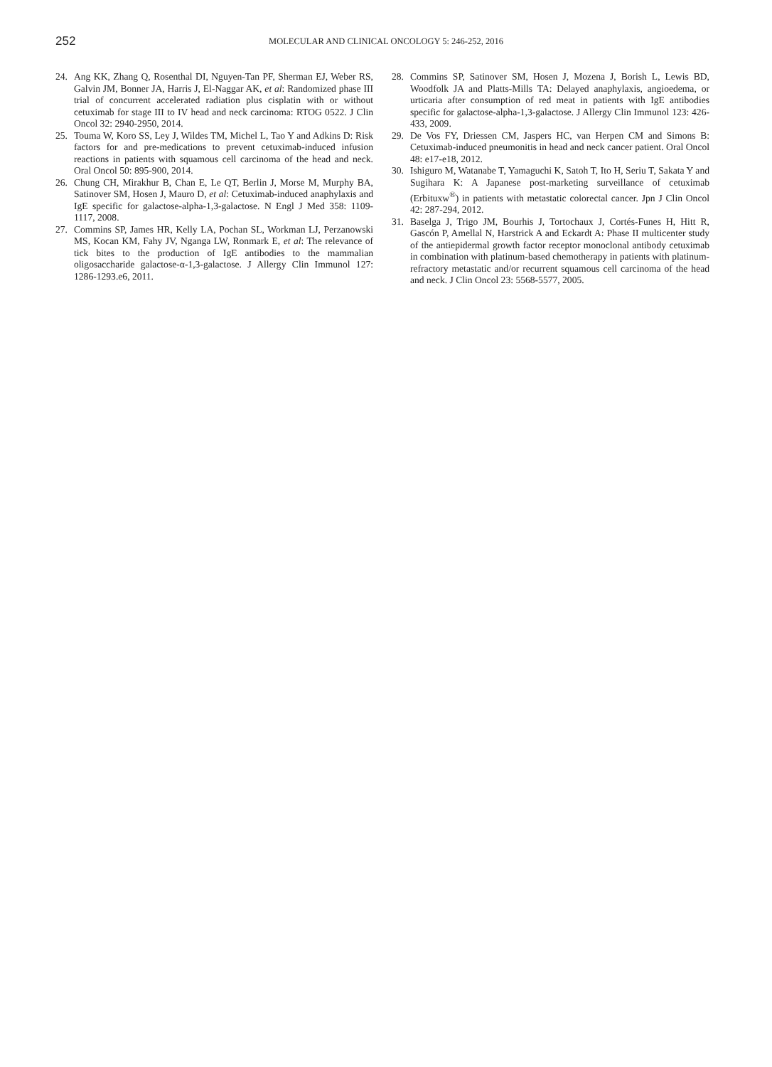252
MOLECULAR AND CLINICAL ONCOLOGY 5: 246-252, 2016
24. Ang KK, Zhang Q, Rosenthal DI, Nguyen-Tan PF, Sherman EJ, Weber RS, Galvin JM, Bonner JA, Harris J, El-Naggar AK, et al: Randomized phase III trial of concurrent accelerated radiation plus cisplatin with or without cetuximab for stage III to IV head and neck carcinoma: RTOG 0522. J Clin Oncol 32: 2940-2950, 2014.
25. Touma W, Koro SS, Ley J, Wildes TM, Michel L, Tao Y and Adkins D: Risk factors for and pre-medications to prevent cetuximab-induced infusion reactions in patients with squamous cell carcinoma of the head and neck. Oral Oncol 50: 895-900, 2014.
26. Chung CH, Mirakhur B, Chan E, Le QT, Berlin J, Morse M, Murphy BA, Satinover SM, Hosen J, Mauro D, et al: Cetuximab-induced anaphylaxis and IgE specific for galactose-alpha-1,3-galactose. N Engl J Med 358: 1109-1117, 2008.
27. Commins SP, James HR, Kelly LA, Pochan SL, Workman LJ, Perzanowski MS, Kocan KM, Fahy JV, Nganga LW, Ronmark E, et al: The relevance of tick bites to the production of IgE antibodies to the mammalian oligosaccharide galactose-α-1,3-galactose. J Allergy Clin Immunol 127: 1286-1293.e6, 2011.
28. Commins SP, Satinover SM, Hosen J, Mozena J, Borish L, Lewis BD, Woodfolk JA and Platts-Mills TA: Delayed anaphylaxis, angioedema, or urticaria after consumption of red meat in patients with IgE antibodies specific for galactose-alpha-1,3-galactose. J Allergy Clin Immunol 123: 426-433, 2009.
29. De Vos FY, Driessen CM, Jaspers HC, van Herpen CM and Simons B: Cetuximab-induced pneumonitis in head and neck cancer patient. Oral Oncol 48: e17-e18, 2012.
30. Ishiguro M, Watanabe T, Yamaguchi K, Satoh T, Ito H, Seriu T, Sakata Y and Sugihara K: A Japanese post-marketing surveillance of cetuximab (Erbituxw<sup>®</sup>) in patients with metastatic colorectal cancer. Jpn J Clin Oncol 42: 287-294, 2012.
31. Baselga J, Trigo JM, Bourhis J, Tortochaux J, Cortés-Funes H, Hitt R, Gascón P, Amellal N, Harstrick A and Eckardt A: Phase II multicenter study of the antiepidermal growth factor receptor monoclonal antibody cetuximab in combination with platinum-based chemotherapy in patients with platinum-refractory metastatic and/or recurrent squamous cell carcinoma of the head and neck. J Clin Oncol 23: 5568-5577, 2005.